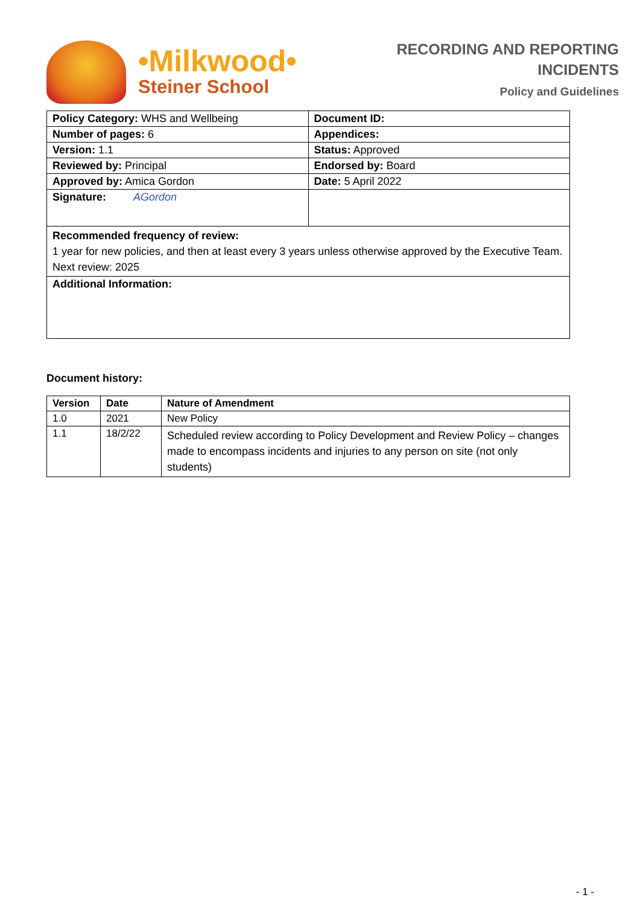•Milkwood•
Steiner School
RECORDING AND REPORTING
INCIDENTS
Policy and Guidelines
| Policy Category: WHS and Wellbeing | Document ID: |
| Number of pages: 6 | Appendices: |
| Version: 1.1 | Status: Approved |
| Reviewed by: Principal | Endorsed by: Board |
| Approved by: Amica Gordon | Date: 5 April 2022 |
| Signature: AGordon | |
| Recommended frequency of review: 1 year for new policies, and then at least every 3 years unless otherwise approved by the Executive Team. Next review: 2025 | |
| Additional Information: | |
Document history:
| Version | Date | Nature of Amendment |
| --- | --- | --- |
| 1.0 | 2021 | New Policy |
| 1.1 | 18/2/22 | Scheduled review according to Policy Development and Review Policy – changes made to encompass incidents and injuries to any person on site (not only students) |
- 1 -